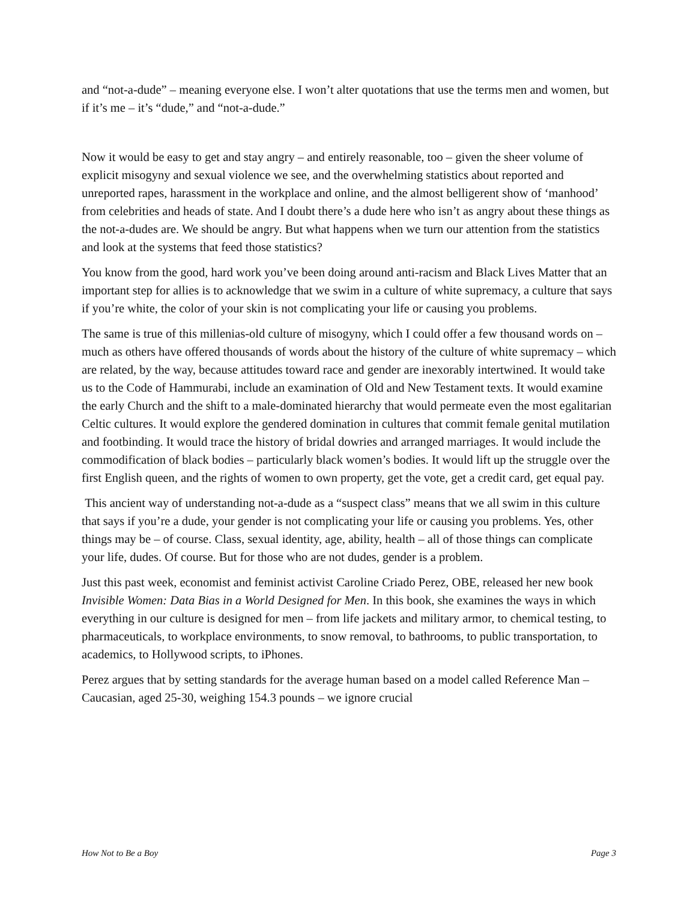and “not-a-dude” – meaning everyone else. I won’t alter quotations that use the terms men and women, but if it’s me – it’s “dude,” and “not-a-dude.”
Now it would be easy to get and stay angry – and entirely reasonable, too – given the sheer volume of explicit misogyny and sexual violence we see, and the overwhelming statistics about reported and unreported rapes, harassment in the workplace and online, and the almost belligerent show of ‘manhood’ from celebrities and heads of state. And I doubt there’s a dude here who isn’t as angry about these things as the not-a-dudes are. We should be angry. But what happens when we turn our attention from the statistics and look at the systems that feed those statistics?
You know from the good, hard work you’ve been doing around anti-racism and Black Lives Matter that an important step for allies is to acknowledge that we swim in a culture of white supremacy, a culture that says if you’re white, the color of your skin is not complicating your life or causing you problems.
The same is true of this millenias-old culture of misogyny, which I could offer a few thousand words on – much as others have offered thousands of words about the history of the culture of white supremacy – which are related, by the way, because attitudes toward race and gender are inexorably intertwined. It would take us to the Code of Hammurabi, include an examination of Old and New Testament texts. It would examine the early Church and the shift to a male-dominated hierarchy that would permeate even the most egalitarian Celtic cultures. It would explore the gendered domination in cultures that commit female genital mutilation and footbinding. It would trace the history of bridal dowries and arranged marriages. It would include the commodification of black bodies – particularly black women’s bodies. It would lift up the struggle over the first English queen, and the rights of women to own property, get the vote, get a credit card, get equal pay.
This ancient way of understanding not-a-dude as a “suspect class” means that we all swim in this culture that says if you’re a dude, your gender is not complicating your life or causing you problems. Yes, other things may be – of course. Class, sexual identity, age, ability, health – all of those things can complicate your life, dudes. Of course. But for those who are not dudes, gender is a problem.
Just this past week, economist and feminist activist Caroline Criado Perez, OBE, released her new book Invisible Women: Data Bias in a World Designed for Men. In this book, she examines the ways in which everything in our culture is designed for men – from life jackets and military armor, to chemical testing, to pharmaceuticals, to workplace environments, to snow removal, to bathrooms, to public transportation, to academics, to Hollywood scripts, to iPhones.
Perez argues that by setting standards for the average human based on a model called Reference Man – Caucasian, aged 25-30, weighing 154.3 pounds – we ignore crucial
How Not to Be a Boy Page 3